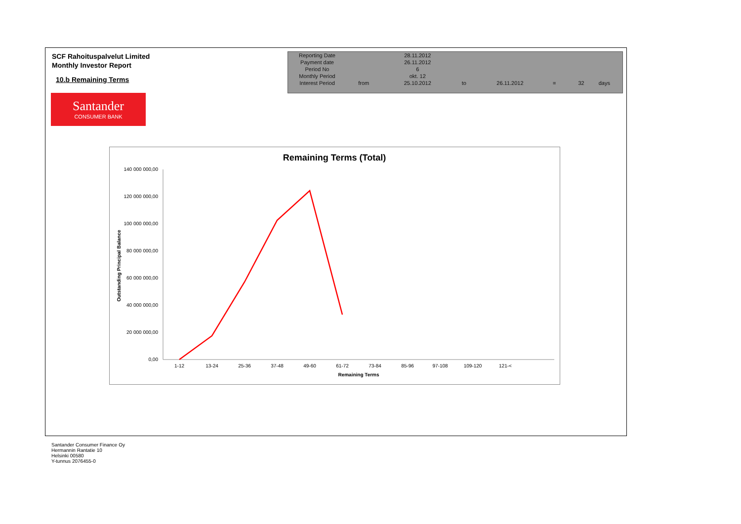SCF Rahoituspalvelut Limited
Monthly Investor Report
10.b Remaining Terms
Santander
CONSUMER BANK
| Reporting Date | | 28.11.2012 | | | | | |
| Payment date Period No | | 26.11.2012 6 | | | | | |
| Monthly Period | | okt. 12 | | | | | |
| Interest Period | from | 25.10.2012 | to | 26.11.2012 | = | 32 | days |
Remaining Terms (Total)
140 000 000,00
120 000 000,00
100 000 000,00
80 000 000,00
60 000 000,00
40 000 000,00
20 000 000,00
0,00
1-12
13-24
25-36
37-48
49-60
61-72
73-84
85-96
97-108
109-120
121-<
Remaining Terms
Outstanding Principal Balance
Santander Consumer Finance Oy
Hermannin Rantatie 10
Helsinki 00580
Y-tunnus 2076455-0